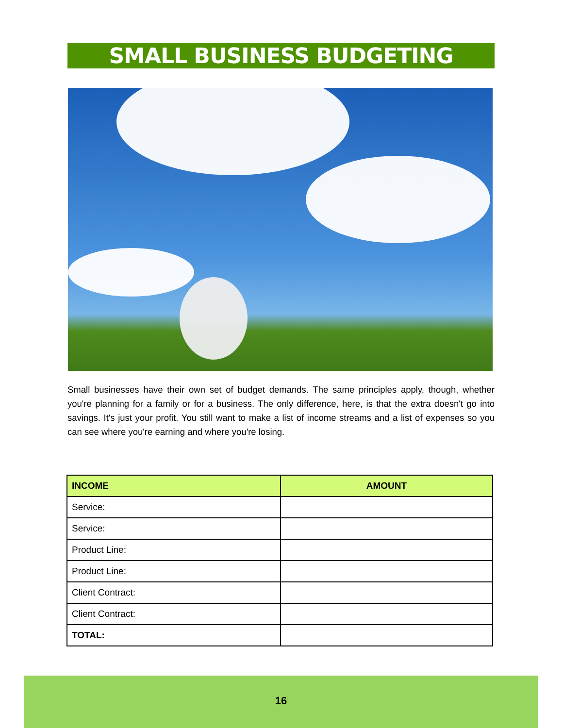SMALL BUSINESS BUDGETING
Small businesses have their own set of budget demands. The same principles apply, though, whether you're planning for a family or for a business. The only difference, here, is that the extra doesn't go into savings. It's just your profit. You still want to make a list of income streams and a list of expenses so you can see where you're earning and where you're losing.
| INCOME | AMOUNT |
| --- | --- |
| Service: | |
| Service: | |
| Product Line: | |
| Product Line: | |
| Client Contract: | |
| Client Contract: | |
| TOTAL: | |
16